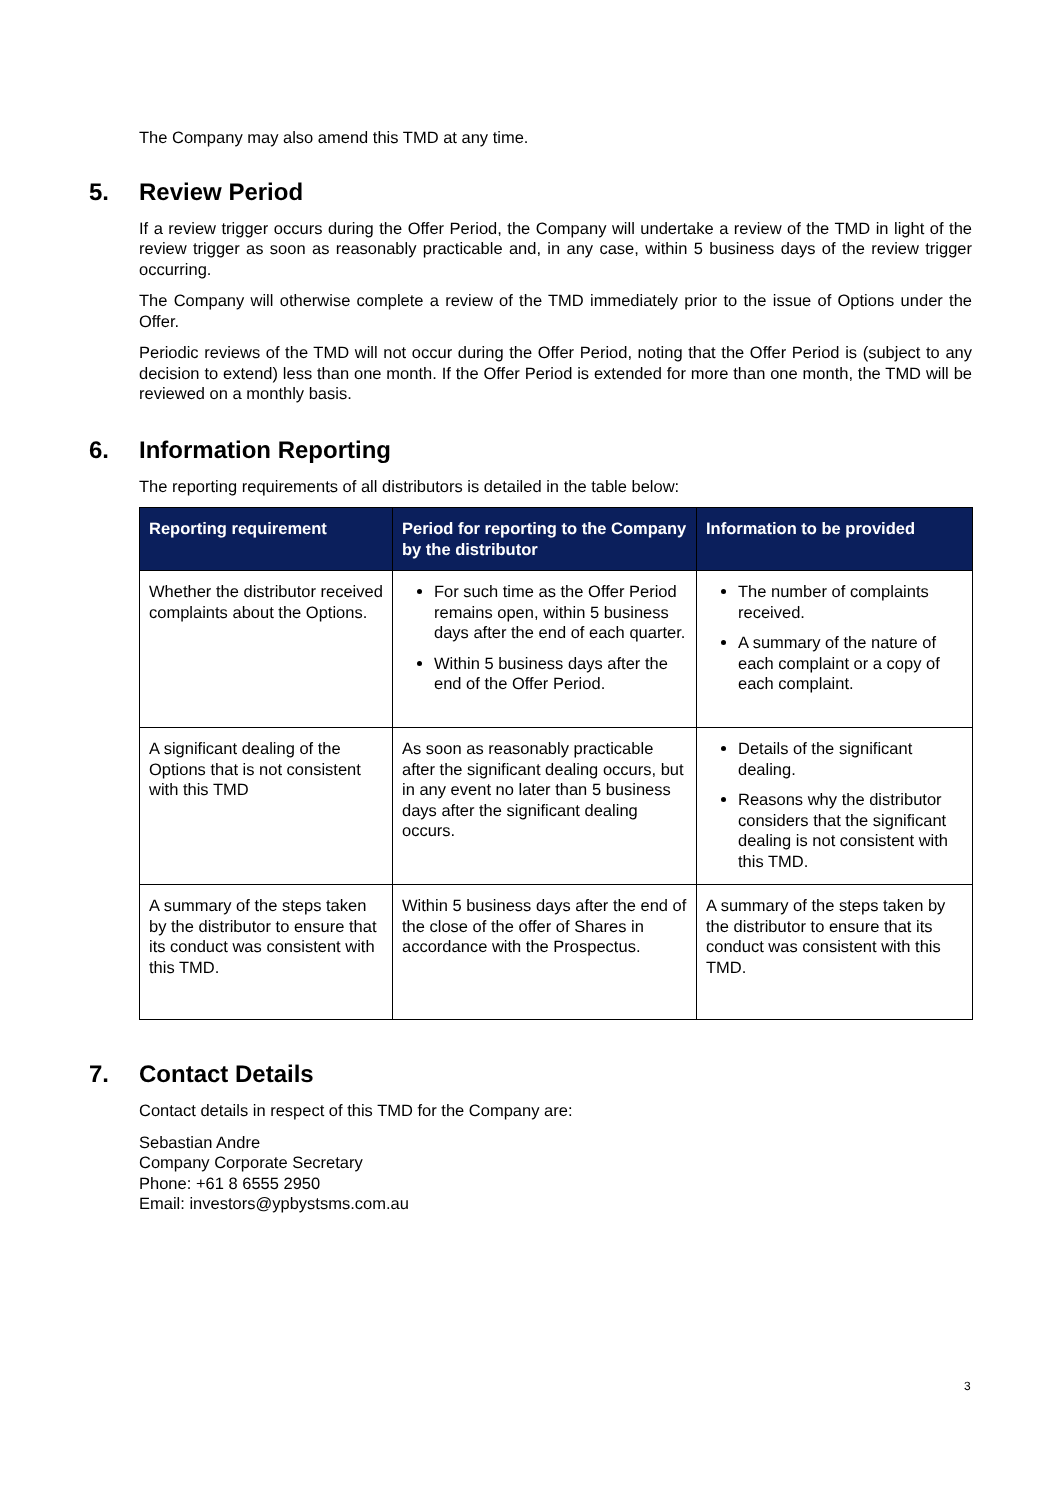The Company may also amend this TMD at any time.
5. Review Period
If a review trigger occurs during the Offer Period, the Company will undertake a review of the TMD in light of the review trigger as soon as reasonably practicable and, in any case, within 5 business days of the review trigger occurring.
The Company will otherwise complete a review of the TMD immediately prior to the issue of Options under the Offer.
Periodic reviews of the TMD will not occur during the Offer Period, noting that the Offer Period is (subject to any decision to extend) less than one month. If the Offer Period is extended for more than one month, the TMD will be reviewed on a monthly basis.
6. Information Reporting
The reporting requirements of all distributors is detailed in the table below:
| Reporting requirement | Period for reporting to the Company by the distributor | Information to be provided |
| --- | --- | --- |
| Whether the distributor received complaints about the Options. | For such time as the Offer Period remains open, within 5 business days after the end of each quarter. Within 5 business days after the end of the Offer Period. | The number of complaints received. A summary of the nature of each complaint or a copy of each complaint. |
| A significant dealing of the Options that is not consistent with this TMD | As soon as reasonably practicable after the significant dealing occurs, but in any event no later than 5 business days after the significant dealing occurs. | Details of the significant dealing. Reasons why the distributor considers that the significant dealing is not consistent with this TMD. |
| A summary of the steps taken by the distributor to ensure that its conduct was consistent with this TMD. | Within 5 business days after the end of the close of the offer of Shares in accordance with the Prospectus. | A summary of the steps taken by the distributor to ensure that its conduct was consistent with this TMD. |
7. Contact Details
Contact details in respect of this TMD for the Company are:
Sebastian Andre
Company Corporate Secretary
Phone: +61 8 6555 2950
Email: investors@ypbystsms.com.au
3